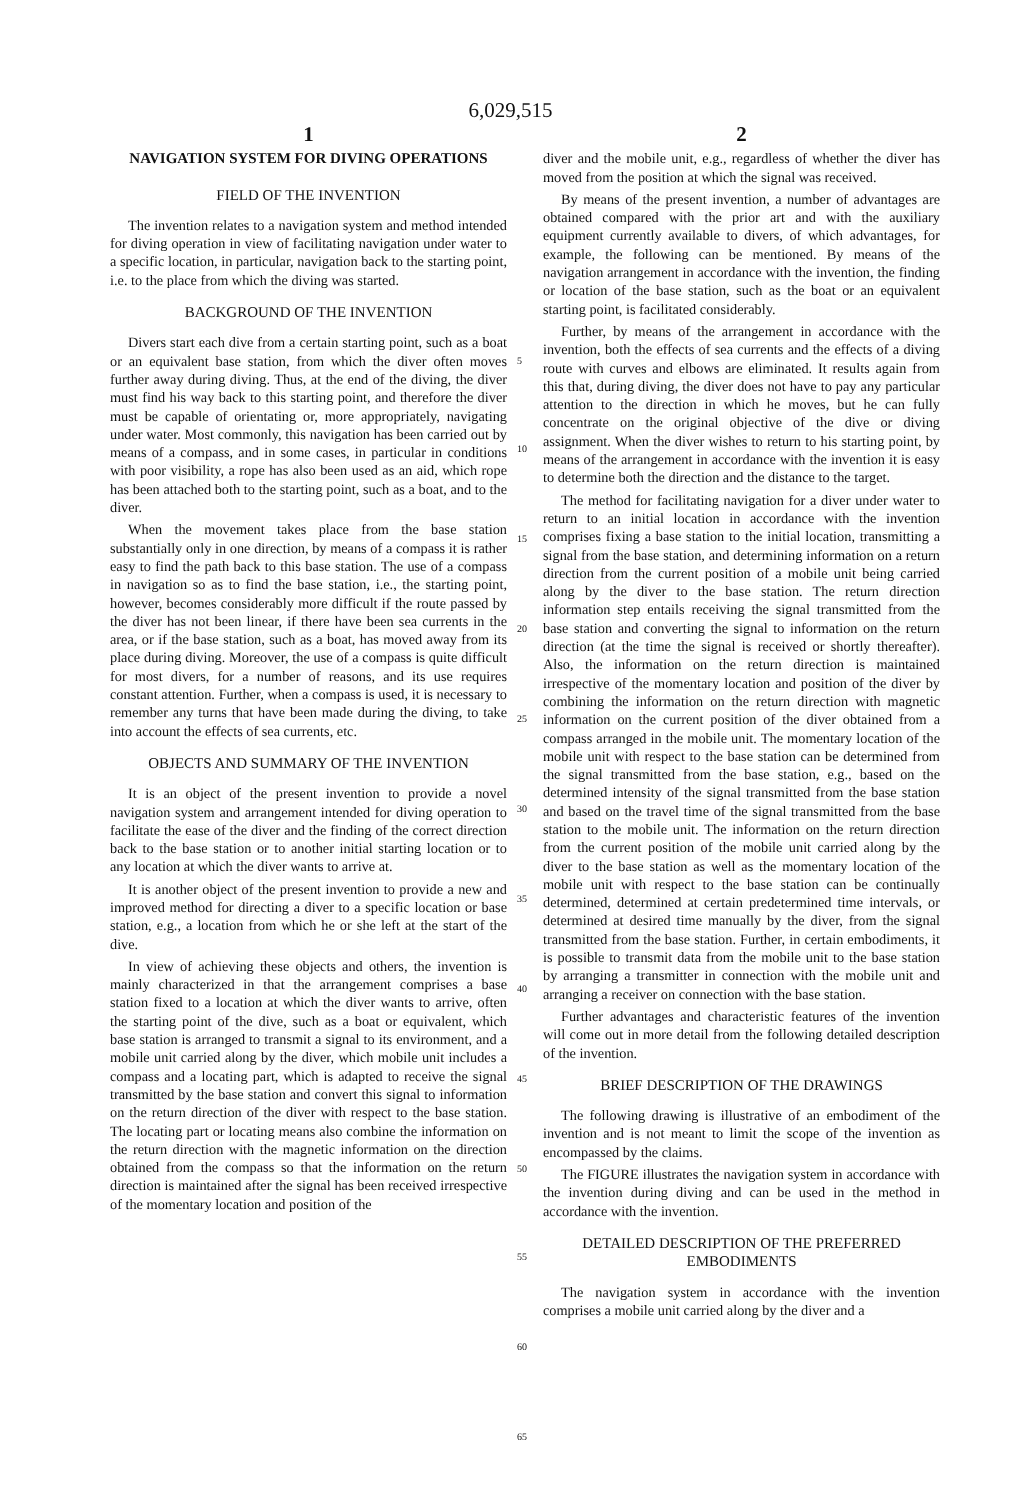6,029,515
1
NAVIGATION SYSTEM FOR DIVING OPERATIONS
FIELD OF THE INVENTION
The invention relates to a navigation system and method intended for diving operation in view of facilitating navigation under water to a specific location, in particular, navigation back to the starting point, i.e. to the place from which the diving was started.
BACKGROUND OF THE INVENTION
Divers start each dive from a certain starting point, such as a boat or an equivalent base station, from which the diver often moves further away during diving. Thus, at the end of the diving, the diver must find his way back to this starting point, and therefore the diver must be capable of orientating or, more appropriately, navigating under water. Most commonly, this navigation has been carried out by means of a compass, and in some cases, in particular in conditions with poor visibility, a rope has also been used as an aid, which rope has been attached both to the starting point, such as a boat, and to the diver.
When the movement takes place from the base station substantially only in one direction, by means of a compass it is rather easy to find the path back to this base station. The use of a compass in navigation so as to find the base station, i.e., the starting point, however, becomes considerably more difficult if the route passed by the diver has not been linear, if there have been sea currents in the area, or if the base station, such as a boat, has moved away from its place during diving. Moreover, the use of a compass is quite difficult for most divers, for a number of reasons, and its use requires constant attention. Further, when a compass is used, it is necessary to remember any turns that have been made during the diving, to take into account the effects of sea currents, etc.
OBJECTS AND SUMMARY OF THE INVENTION
It is an object of the present invention to provide a novel navigation system and arrangement intended for diving operation to facilitate the ease of the diver and the finding of the correct direction back to the base station or to another initial starting location or to any location at which the diver wants to arrive at.
It is another object of the present invention to provide a new and improved method for directing a diver to a specific location or base station, e.g., a location from which he or she left at the start of the dive.
In view of achieving these objects and others, the invention is mainly characterized in that the arrangement comprises a base station fixed to a location at which the diver wants to arrive, often the starting point of the dive, such as a boat or equivalent, which base station is arranged to transmit a signal to its environment, and a mobile unit carried along by the diver, which mobile unit includes a compass and a locating part, which is adapted to receive the signal transmitted by the base station and convert this signal to information on the return direction of the diver with respect to the base station. The locating part or locating means also combine the information on the return direction with the magnetic information on the direction obtained from the compass so that the information on the return direction is maintained after the signal has been received irrespective of the momentary location and position of the
5
10
15
20
25
30
35
40
45
50
55
60
65
2
diver and the mobile unit, e.g., regardless of whether the diver has moved from the position at which the signal was received.
By means of the present invention, a number of advantages are obtained compared with the prior art and with the auxiliary equipment currently available to divers, of which advantages, for example, the following can be mentioned. By means of the navigation arrangement in accordance with the invention, the finding or location of the base station, such as the boat or an equivalent starting point, is facilitated considerably.
Further, by means of the arrangement in accordance with the invention, both the effects of sea currents and the effects of a diving route with curves and elbows are eliminated. It results again from this that, during diving, the diver does not have to pay any particular attention to the direction in which he moves, but he can fully concentrate on the original objective of the dive or diving assignment. When the diver wishes to return to his starting point, by means of the arrangement in accordance with the invention it is easy to determine both the direction and the distance to the target.
The method for facilitating navigation for a diver under water to return to an initial location in accordance with the invention comprises fixing a base station to the initial location, transmitting a signal from the base station, and determining information on a return direction from the current position of a mobile unit being carried along by the diver to the base station. The return direction information step entails receiving the signal transmitted from the base station and converting the signal to information on the return direction (at the time the signal is received or shortly thereafter). Also, the information on the return direction is maintained irrespective of the momentary location and position of the diver by combining the information on the return direction with magnetic information on the current position of the diver obtained from a compass arranged in the mobile unit. The momentary location of the mobile unit with respect to the base station can be determined from the signal transmitted from the base station, e.g., based on the determined intensity of the signal transmitted from the base station and based on the travel time of the signal transmitted from the base station to the mobile unit. The information on the return direction from the current position of the mobile unit carried along by the diver to the base station as well as the momentary location of the mobile unit with respect to the base station can be continually determined, determined at certain predetermined time intervals, or determined at desired time manually by the diver, from the signal transmitted from the base station. Further, in certain embodiments, it is possible to transmit data from the mobile unit to the base station by arranging a transmitter in connection with the mobile unit and arranging a receiver on connection with the base station.
Further advantages and characteristic features of the invention will come out in more detail from the following detailed description of the invention.
BRIEF DESCRIPTION OF THE DRAWINGS
The following drawing is illustrative of an embodiment of the invention and is not meant to limit the scope of the invention as encompassed by the claims.
The FIGURE illustrates the navigation system in accordance with the invention during diving and can be used in the method in accordance with the invention.
DETAILED DESCRIPTION OF THE PREFERRED EMBODIMENTS
The navigation system in accordance with the invention comprises a mobile unit carried along by the diver and a